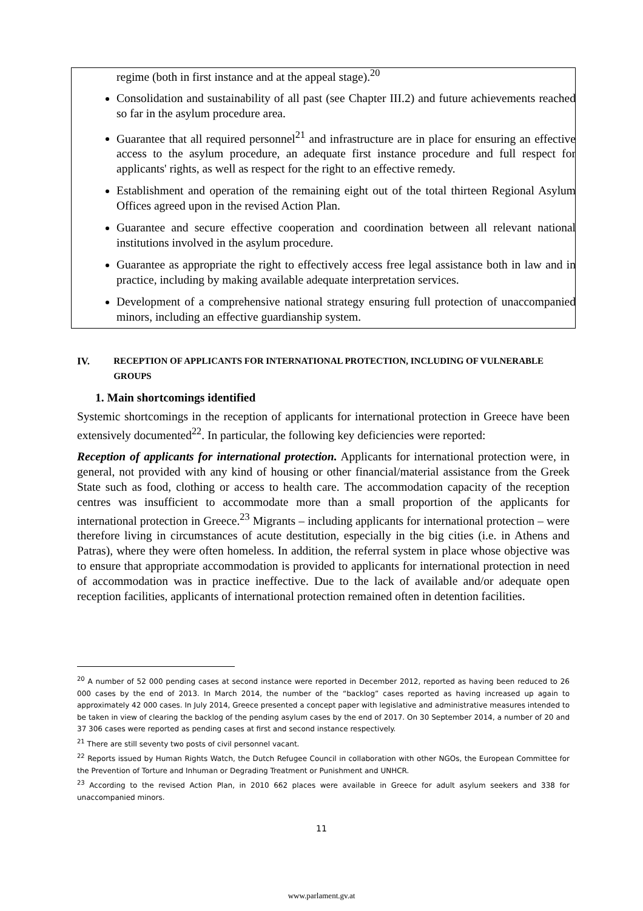regime (both in first instance and at the appeal stage).<sup>20</sup>
Consolidation and sustainability of all past (see Chapter III.2) and future achievements reached so far in the asylum procedure area.
Guarantee that all required personnel<sup>21</sup> and infrastructure are in place for ensuring an effective access to the asylum procedure, an adequate first instance procedure and full respect for applicants' rights, as well as respect for the right to an effective remedy.
Establishment and operation of the remaining eight out of the total thirteen Regional Asylum Offices agreed upon in the revised Action Plan.
Guarantee and secure effective cooperation and coordination between all relevant national institutions involved in the asylum procedure.
Guarantee as appropriate the right to effectively access free legal assistance both in law and in practice, including by making available adequate interpretation services.
Development of a comprehensive national strategy ensuring full protection of unaccompanied minors, including an effective guardianship system.
IV. RECEPTION OF APPLICANTS FOR INTERNATIONAL PROTECTION, INCLUDING OF VULNERABLE GROUPS
1. Main shortcomings identified
Systemic shortcomings in the reception of applicants for international protection in Greece have been extensively documented<sup>22</sup>. In particular, the following key deficiencies were reported:
Reception of applicants for international protection. Applicants for international protection were, in general, not provided with any kind of housing or other financial/material assistance from the Greek State such as food, clothing or access to health care. The accommodation capacity of the reception centres was insufficient to accommodate more than a small proportion of the applicants for international protection in Greece.<sup>23</sup> Migrants – including applicants for international protection – were therefore living in circumstances of acute destitution, especially in the big cities (i.e. in Athens and Patras), where they were often homeless. In addition, the referral system in place whose objective was to ensure that appropriate accommodation is provided to applicants for international protection in need of accommodation was in practice ineffective. Due to the lack of available and/or adequate open reception facilities, applicants of international protection remained often in detention facilities.
<sup>20</sup> A number of 52 000 pending cases at second instance were reported in December 2012, reported as having been reduced to 26 000 cases by the end of 2013. In March 2014, the number of the “backlog” cases reported as having increased up again to approximately 42 000 cases. In July 2014, Greece presented a concept paper with legislative and administrative measures intended to be taken in view of clearing the backlog of the pending asylum cases by the end of 2017. On 30 September 2014, a number of 20 and 37 306 cases were reported as pending cases at first and second instance respectively.
<sup>21</sup> There are still seventy two posts of civil personnel vacant.
<sup>22</sup> Reports issued by Human Rights Watch, the Dutch Refugee Council in collaboration with other NGOs, the European Committee for the Prevention of Torture and Inhuman or Degrading Treatment or Punishment and UNHCR.
<sup>23</sup> According to the revised Action Plan, in 2010 662 places were available in Greece for adult asylum seekers and 338 for unaccompanied minors.
11
www.parlament.gv.at